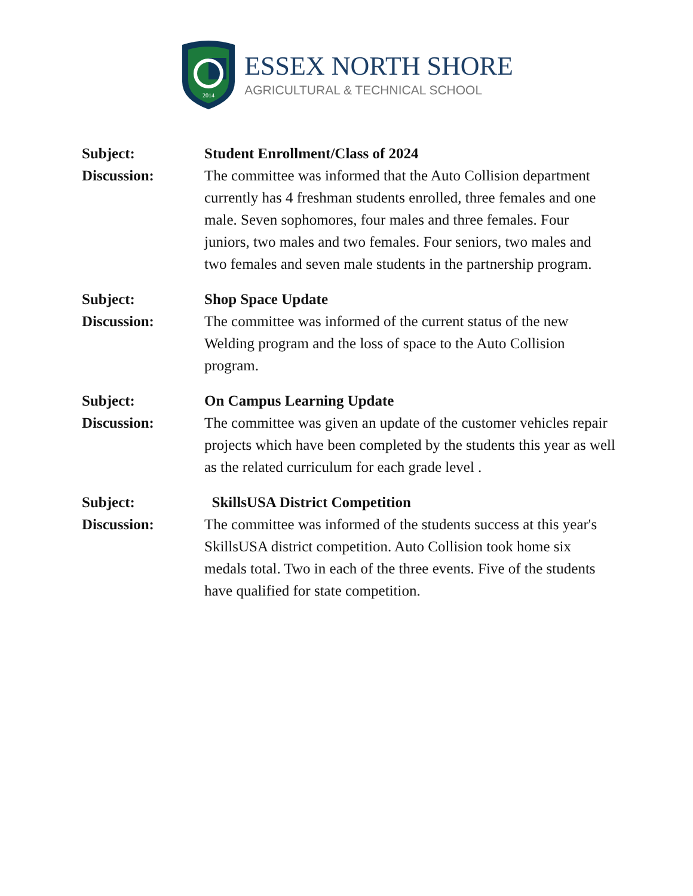2014
ESSEX NORTH SHORE
AGRICULTURAL & TECHNICAL SCHOOL
Subject:
Student Enrollment/Class of 2024
Discussion:
The committee was informed that the Auto Collision department currently has 4 freshman students enrolled, three females and one male. Seven sophomores, four males and three females. Four juniors, two males and two females. Four seniors, two males and two females and seven male students in the partnership program.
Subject:
Shop Space Update
Discussion:
The committee was informed of the current status of the new Welding program and the loss of space to the Auto Collision program.
Subject:
On Campus Learning Update
Discussion:
The committee was given an update of the customer vehicles repair projects which have been completed by the students this year as well as the related curriculum for each grade level .
Subject:
SkillsUSA District Competition
Discussion:
The committee was informed of the students success at this year's SkillsUSA district competition. Auto Collision took home six medals total. Two in each of the three events. Five of the students have qualified for state competition.